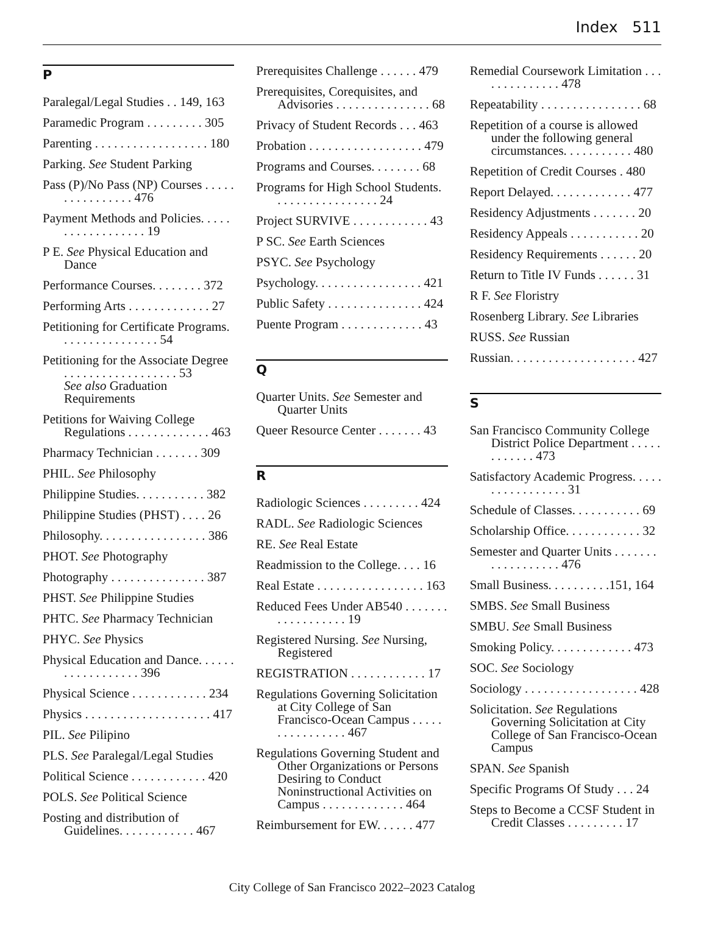Index 511
P
Paralegal/Legal Studies . . 149, 163
Paramedic Program . . . . . . . . . 305
Parenting . . . . . . . . . . . . . . . . . . 180
Parking. See Student Parking
Pass (P)/No Pass (NP) Courses . . . . . . . . . . . . . . . . 476
Payment Methods and Policies. . . . . . . . . . . . . . . . . . 19
P E. See Physical Education and Dance
Performance Courses. . . . . . . . 372
Performing Arts . . . . . . . . . . . . . 27
Petitioning for Certificate Programs. . . . . . . . . . . . . . . . 54
Petitioning for the Associate Degree . . . . . . . . . . . . . . . . . . 53
See also Graduation Requirements
Petitions for Waiving College Regulations . . . . . . . . . . . . . 463
Pharmacy Technician . . . . . . . 309
PHIL. See Philosophy
Philippine Studies. . . . . . . . . . . 382
Philippine Studies (PHST) . . . . 26
Philosophy. . . . . . . . . . . . . . . . . 386
PHOT. See Photography
Photography . . . . . . . . . . . . . . . 387
PHST. See Philippine Studies
PHTC. See Pharmacy Technician
PHYC. See Physics
Physical Education and Dance. . . . . . . . . . . . . . . . . . 396
Physical Science . . . . . . . . . . . . 234
Physics . . . . . . . . . . . . . . . . . . . . 417
PIL. See Pilipino
PLS. See Paralegal/Legal Studies
Political Science . . . . . . . . . . . . 420
POLS. See Political Science
Posting and distribution of Guidelines. . . . . . . . . . . . 467
Prerequisites Challenge . . . . . . 479
Prerequisites, Corequisites, and Advisories . . . . . . . . . . . . . . . 68
Privacy of Student Records . . . 463
Probation . . . . . . . . . . . . . . . . . . 479
Programs and Courses. . . . . . . . 68
Programs for High School Students. . . . . . . . . . . . . . . . . 24
Project SURVIVE . . . . . . . . . . . . 43
P SC. See Earth Sciences
PSYC. See Psychology
Psychology. . . . . . . . . . . . . . . . . 421
Public Safety . . . . . . . . . . . . . . . 424
Puente Program . . . . . . . . . . . . . 43
Q
Quarter Units. See Semester and Quarter Units
Queer Resource Center . . . . . . . 43
R
Radiologic Sciences . . . . . . . . . 424
RADL. See Radiologic Sciences
RE. See Real Estate
Readmission to the College. . . . 16
Real Estate . . . . . . . . . . . . . . . . . 163
Reduced Fees Under AB540 . . . . . . . . . . . . . . . . . . 19
Registered Nursing. See Nursing, Registered
REGISTRATION . . . . . . . . . . . . 17
Regulations Governing Solicitation at City College of San Francisco-Ocean Campus . . . . . . . . . . . . . . . . 467
Regulations Governing Student and Other Organizations or Persons Desiring to Conduct Noninstructional Activities on Campus . . . . . . . . . . . . . 464
Reimbursement for EW. . . . . . 477
Remedial Coursework Limitation . . . . . . . . . . . . . . 478
Repeatability . . . . . . . . . . . . . . . . 68
Repetition of a course is allowed under the following general circumstances. . . . . . . . . . . 480
Repetition of Credit Courses . 480
Report Delayed. . . . . . . . . . . . . 477
Residency Adjustments . . . . . . . 20
Residency Appeals . . . . . . . . . . . 20
Residency Requirements . . . . . . 20
Return to Title IV Funds . . . . . . 31
R F. See Floristry
Rosenberg Library. See Libraries
RUSS. See Russian
Russian. . . . . . . . . . . . . . . . . . . . 427
S
San Francisco Community College District Police Department . . . . . . . . . . . . 473
Satisfactory Academic Progress. . . . . . . . . . . . . . . . . 31
Schedule of Classes. . . . . . . . . . . 69
Scholarship Office. . . . . . . . . . . . 32
Semester and Quarter Units . . . . . . . . . . . . . . . . . . 476
Small Business. . . . . . . . . .151, 164
SMBS. See Small Business
SMBU. See Small Business
Smoking Policy. . . . . . . . . . . . . 473
SOC. See Sociology
Sociology . . . . . . . . . . . . . . . . . . 428
Solicitation. See Regulations Governing Solicitation at City College of San Francisco-Ocean Campus
SPAN. See Spanish
Specific Programs Of Study . . . 24
Steps to Become a CCSF Student in Credit Classes . . . . . . . . . 17
City College of San Francisco 2022–2023 Catalog